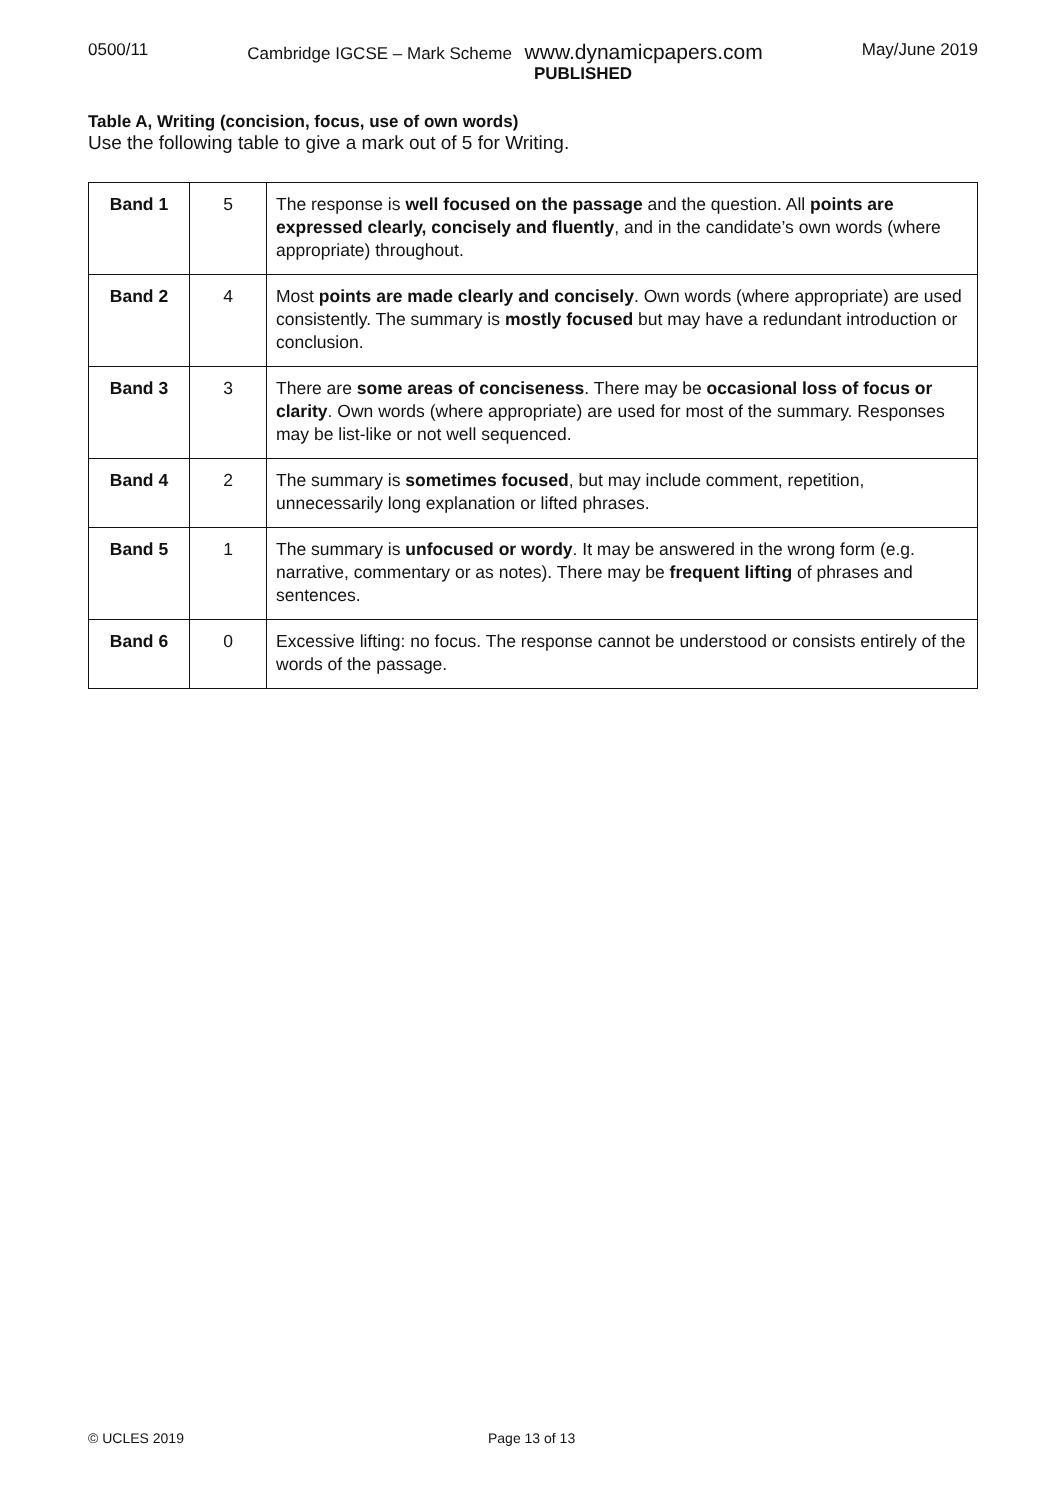0500/11 Cambridge IGCSE – Mark Scheme www.dynamicpapers.com May/June 2019
PUBLISHED
Table A, Writing (concision, focus, use of own words)
Use the following table to give a mark out of 5 for Writing.
| Band 1 | 5 | The response is well focused on the passage and the question. All points are expressed clearly, concisely and fluently , and in the candidate’s own words (where appropriate) throughout. |
| Band 2 | 4 | Most points are made clearly and concisely . Own words (where appropriate) are used consistently. The summary is mostly focused but may have a redundant introduction or conclusion. |
| Band 3 | 3 | There are some areas of conciseness . There may be occasional loss of focus or clarity . Own words (where appropriate) are used for most of the summary. Responses may be list-like or not well sequenced. |
| Band 4 | 2 | The summary is sometimes focused , but may include comment, repetition, unnecessarily long explanation or lifted phrases. |
| Band 5 | 1 | The summary is unfocused or wordy . It may be answered in the wrong form (e.g. narrative, commentary or as notes). There may be frequent lifting of phrases and sentences. |
| Band 6 | 0 | Excessive lifting: no focus. The response cannot be understood or consists entirely of the words of the passage. |
© UCLES 2019 Page 13 of 13